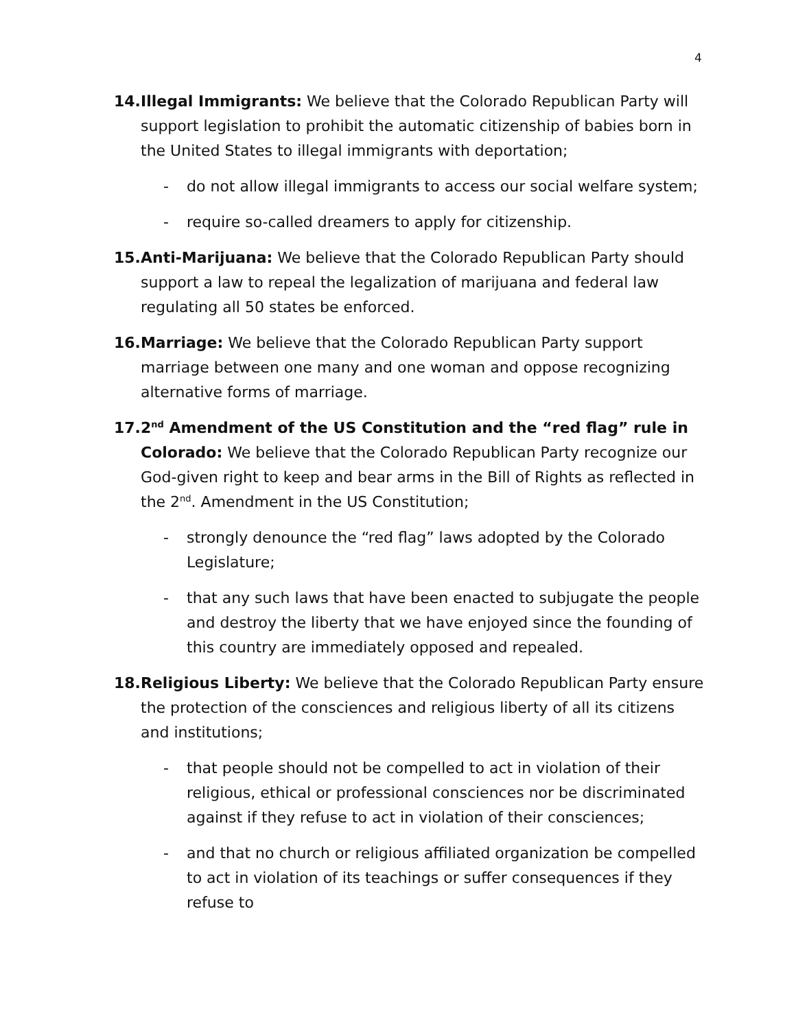4
14.Illegal Immigrants: We believe that the Colorado Republican Party will support legislation to prohibit the automatic citizenship of babies born in the United States to illegal immigrants with deportation;
- do not allow illegal immigrants to access our social welfare system;
- require so-called dreamers to apply for citizenship.
15.Anti-Marijuana: We believe that the Colorado Republican Party should support a law to repeal the legalization of marijuana and federal law regulating all 50 states be enforced.
16.Marriage: We believe that the Colorado Republican Party support marriage between one many and one woman and oppose recognizing alternative forms of marriage.
17.2<sup>nd</sup> Amendment of the US Constitution and the “red flag” rule in Colorado: We believe that the Colorado Republican Party recognize our God-given right to keep and bear arms in the Bill of Rights as reflected in the 2<sup>nd</sup>. Amendment in the US Constitution;
- strongly denounce the “red flag” laws adopted by the Colorado Legislature;
- that any such laws that have been enacted to subjugate the people and destroy the liberty that we have enjoyed since the founding of this country are immediately opposed and repealed.
18.Religious Liberty: We believe that the Colorado Republican Party ensure the protection of the consciences and religious liberty of all its citizens and institutions;
- that people should not be compelled to act in violation of their religious, ethical or professional consciences nor be discriminated against if they refuse to act in violation of their consciences;
- and that no church or religious affiliated organization be compelled to act in violation of its teachings or suffer consequences if they refuse to